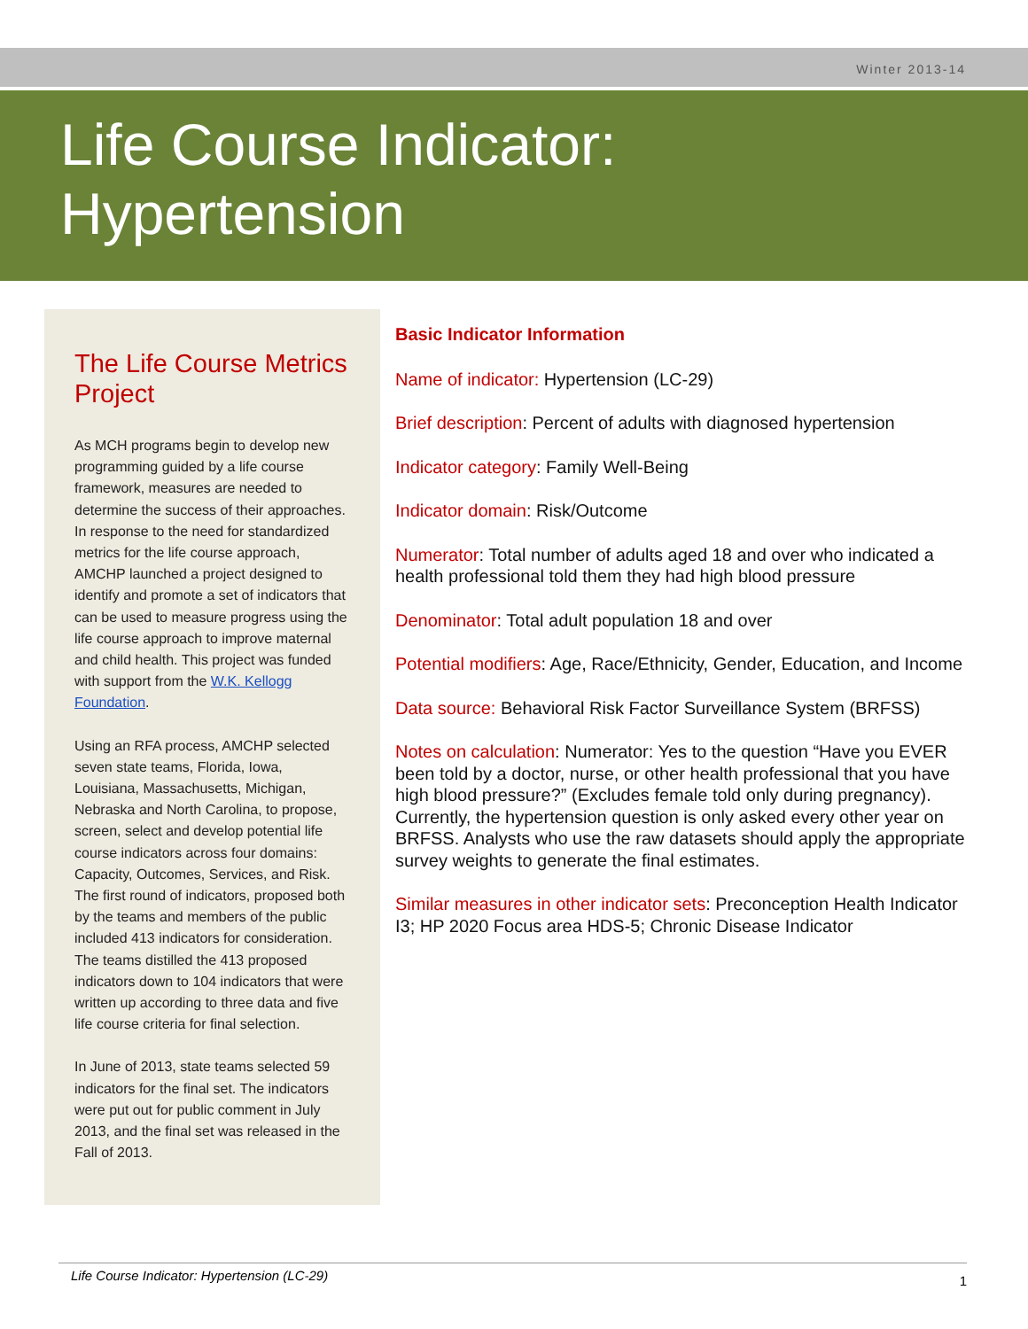Winter 2013-14
Life Course Indicator:
Hypertension
The Life Course Metrics Project
As MCH programs begin to develop new programming guided by a life course framework, measures are needed to determine the success of their approaches. In response to the need for standardized metrics for the life course approach, AMCHP launched a project designed to identify and promote a set of indicators that can be used to measure progress using the life course approach to improve maternal and child health. This project was funded with support from the W.K. Kellogg Foundation.
Using an RFA process, AMCHP selected seven state teams, Florida, Iowa, Louisiana, Massachusetts, Michigan, Nebraska and North Carolina, to propose, screen, select and develop potential life course indicators across four domains: Capacity, Outcomes, Services, and Risk. The first round of indicators, proposed both by the teams and members of the public included 413 indicators for consideration. The teams distilled the 413 proposed indicators down to 104 indicators that were written up according to three data and five life course criteria for final selection.
In June of 2013, state teams selected 59 indicators for the final set. The indicators were put out for public comment in July 2013, and the final set was released in the Fall of 2013.
Basic Indicator Information
Name of indicator: Hypertension (LC-29)
Brief description: Percent of adults with diagnosed hypertension
Indicator category: Family Well-Being
Indicator domain: Risk/Outcome
Numerator: Total number of adults aged 18 and over who indicated a health professional told them they had high blood pressure
Denominator: Total adult population 18 and over
Potential modifiers: Age, Race/Ethnicity, Gender, Education, and Income
Data source: Behavioral Risk Factor Surveillance System (BRFSS)
Notes on calculation: Numerator: Yes to the question “Have you EVER been told by a doctor, nurse, or other health professional that you have high blood pressure?” (Excludes female told only during pregnancy). Currently, the hypertension question is only asked every other year on BRFSS. Analysts who use the raw datasets should apply the appropriate survey weights to generate the final estimates.
Similar measures in other indicator sets: Preconception Health Indicator I3; HP 2020 Focus area HDS-5; Chronic Disease Indicator
Life Course Indicator: Hypertension (LC-29) 1